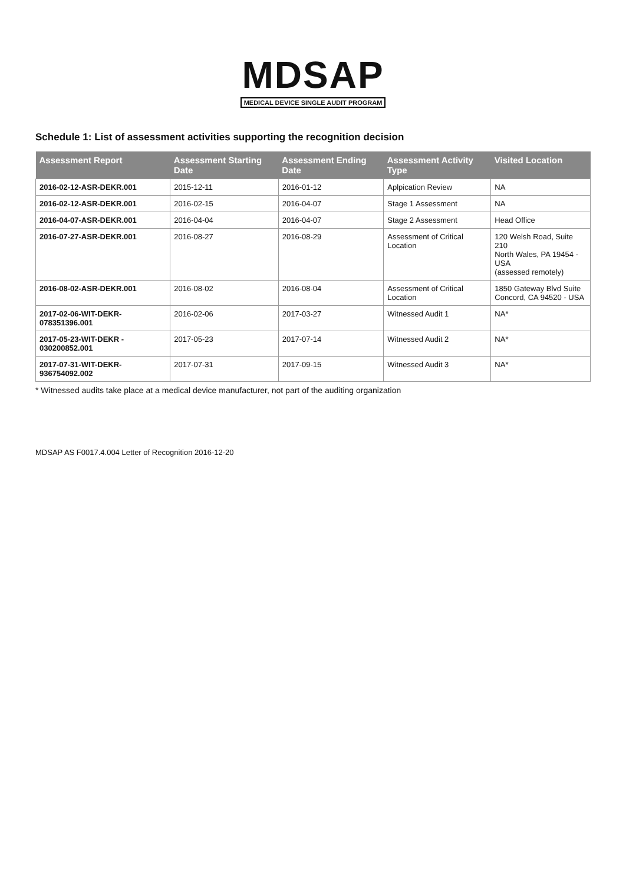MDSAP
MEDICAL DEVICE SINGLE AUDIT PROGRAM
Schedule 1: List of assessment activities supporting the recognition decision
| Assessment Report | Assessment Starting Date | Assessment Ending Date | Assessment Activity Type | Visited Location |
| --- | --- | --- | --- | --- |
| 2016-02-12-ASR-DEKR.001 | 2015-12-11 | 2016-01-12 | Aplpication Review | NA |
| 2016-02-12-ASR-DEKR.001 | 2016-02-15 | 2016-04-07 | Stage 1 Assessment | NA |
| 2016-04-07-ASR-DEKR.001 | 2016-04-04 | 2016-04-07 | Stage 2 Assessment | Head Office |
| 2016-07-27-ASR-DEKR.001 | 2016-08-27 | 2016-08-29 | Assessment of Critical Location | 120 Welsh Road, Suite 210 North Wales, PA 19454 - USA (assessed remotely) |
| 2016-08-02-ASR-DEKR.001 | 2016-08-02 | 2016-08-04 | Assessment of Critical Location | 1850 Gateway Blvd Suite Concord, CA 94520 - USA |
| 2017-02-06-WIT-DEKR-078351396.001 | 2016-02-06 | 2017-03-27 | Witnessed Audit 1 | NA* |
| 2017-05-23-WIT-DEKR - 030200852.001 | 2017-05-23 | 2017-07-14 | Witnessed Audit 2 | NA* |
| 2017-07-31-WIT-DEKR-936754092.002 | 2017-07-31 | 2017-09-15 | Witnessed Audit 3 | NA* |
* Witnessed audits take place at a medical device manufacturer, not part of the auditing organization
MDSAP AS F0017.4.004 Letter of Recognition 2016-12-20